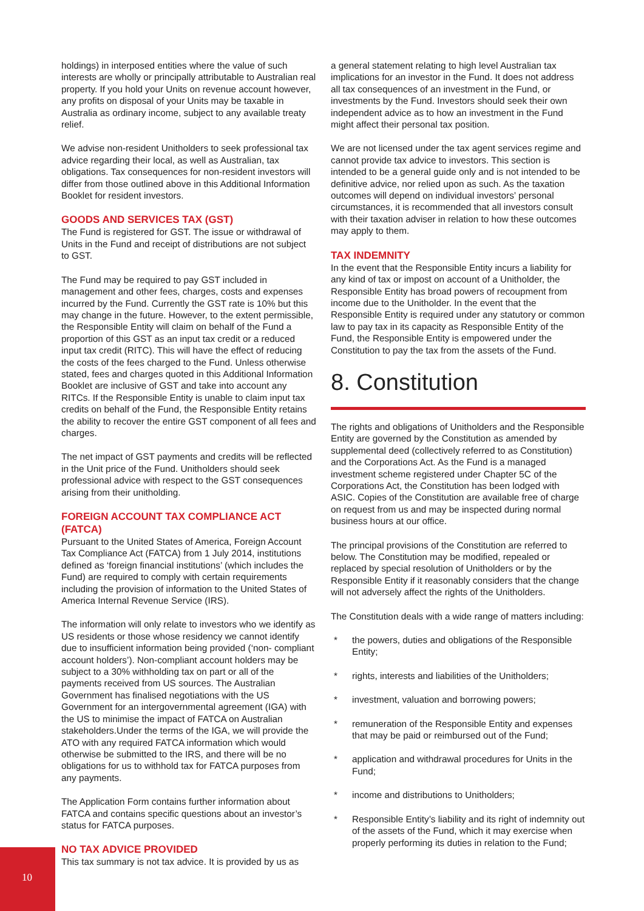holdings) in interposed entities where the value of such interests are wholly or principally attributable to Australian real property. If you hold your Units on revenue account however, any profits on disposal of your Units may be taxable in Australia as ordinary income, subject to any available treaty relief.
We advise non-resident Unitholders to seek professional tax advice regarding their local, as well as Australian, tax obligations. Tax consequences for non-resident investors will differ from those outlined above in this Additional Information Booklet for resident investors.
GOODS AND SERVICES TAX (GST)
The Fund is registered for GST. The issue or withdrawal of Units in the Fund and receipt of distributions are not subject to GST.
The Fund may be required to pay GST included in management and other fees, charges, costs and expenses incurred by the Fund. Currently the GST rate is 10% but this may change in the future. However, to the extent permissible, the Responsible Entity will claim on behalf of the Fund a proportion of this GST as an input tax credit or a reduced input tax credit (RITC). This will have the effect of reducing the costs of the fees charged to the Fund. Unless otherwise stated, fees and charges quoted in this Additional Information Booklet are inclusive of GST and take into account any RITCs. If the Responsible Entity is unable to claim input tax credits on behalf of the Fund, the Responsible Entity retains the ability to recover the entire GST component of all fees and charges.
The net impact of GST payments and credits will be reflected in the Unit price of the Fund. Unitholders should seek professional advice with respect to the GST consequences arising from their unitholding.
FOREIGN ACCOUNT TAX COMPLIANCE ACT (FATCA)
Pursuant to the United States of America, Foreign Account Tax Compliance Act (FATCA) from 1 July 2014, institutions defined as ‘foreign financial institutions’ (which includes the Fund) are required to comply with certain requirements including the provision of information to the United States of America Internal Revenue Service (IRS).
The information will only relate to investors who we identify as US residents or those whose residency we cannot identify due to insufficient information being provided (‘non- compliant account holders’). Non-compliant account holders may be subject to a 30% withholding tax on part or all of the payments received from US sources. The Australian Government has finalised negotiations with the US Government for an intergovernmental agreement (IGA) with the US to minimise the impact of FATCA on Australian stakeholders.Under the terms of the IGA, we will provide the ATO with any required FATCA information which would otherwise be submitted to the IRS, and there will be no obligations for us to withhold tax for FATCA purposes from any payments.
The Application Form contains further information about FATCA and contains specific questions about an investor’s status for FATCA purposes.
NO TAX ADVICE PROVIDED
This tax summary is not tax advice. It is provided by us as
a general statement relating to high level Australian tax implications for an investor in the Fund. It does not address all tax consequences of an investment in the Fund, or investments by the Fund. Investors should seek their own independent advice as to how an investment in the Fund might affect their personal tax position.
We are not licensed under the tax agent services regime and cannot provide tax advice to investors. This section is intended to be a general guide only and is not intended to be definitive advice, nor relied upon as such. As the taxation outcomes will depend on individual investors’ personal circumstances, it is recommended that all investors consult with their taxation adviser in relation to how these outcomes may apply to them.
TAX INDEMNITY
In the event that the Responsible Entity incurs a liability for any kind of tax or impost on account of a Unitholder, the Responsible Entity has broad powers of recoupment from income due to the Unitholder. In the event that the Responsible Entity is required under any statutory or common law to pay tax in its capacity as Responsible Entity of the Fund, the Responsible Entity is empowered under the Constitution to pay the tax from the assets of the Fund.
8. Constitution
The rights and obligations of Unitholders and the Responsible Entity are governed by the Constitution as amended by supplemental deed (collectively referred to as Constitution) and the Corporations Act. As the Fund is a managed investment scheme registered under Chapter 5C of the Corporations Act, the Constitution has been lodged with ASIC. Copies of the Constitution are available free of charge on request from us and may be inspected during normal business hours at our office.
The principal provisions of the Constitution are referred to below. The Constitution may be modified, repealed or replaced by special resolution of Unitholders or by the Responsible Entity if it reasonably considers that the change will not adversely affect the rights of the Unitholders.
The Constitution deals with a wide range of matters including:
* the powers, duties and obligations of the Responsible Entity;
* rights, interests and liabilities of the Unitholders;
* investment, valuation and borrowing powers;
* remuneration of the Responsible Entity and expenses that may be paid or reimbursed out of the Fund;
* application and withdrawal procedures for Units in the Fund;
* income and distributions to Unitholders;
* Responsible Entity’s liability and its right of indemnity out of the assets of the Fund, which it may exercise when properly performing its duties in relation to the Fund;
10